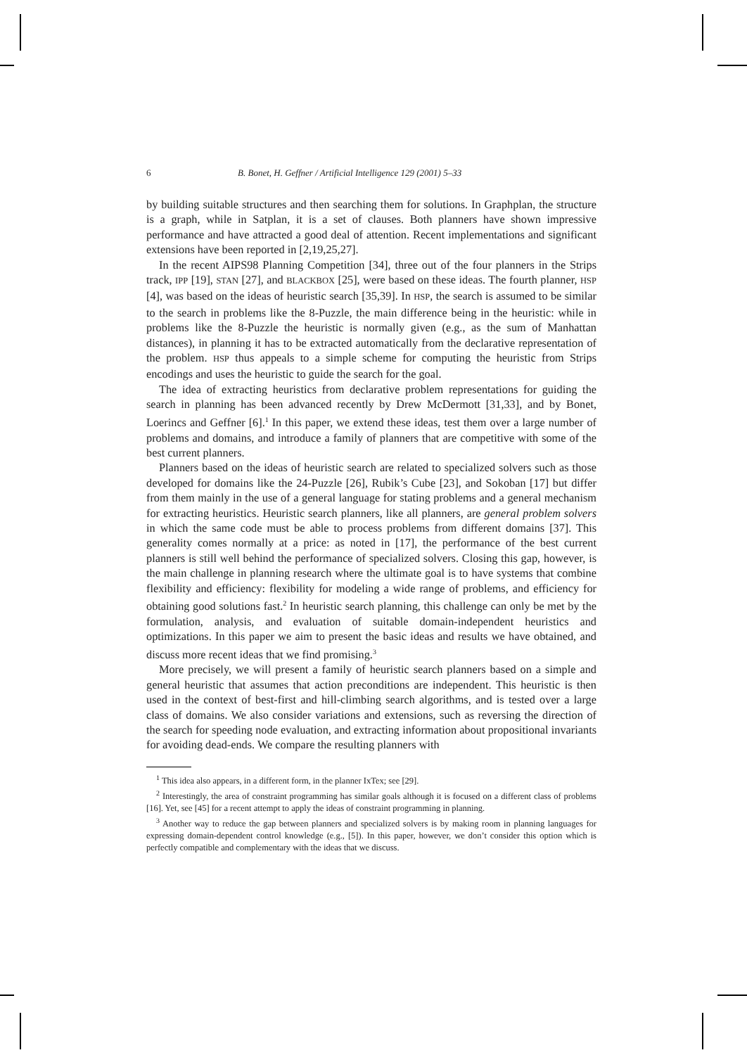6 B. Bonet, H. Geffner / Artificial Intelligence 129 (2001) 5–33
by building suitable structures and then searching them for solutions. In Graphplan, the structure is a graph, while in Satplan, it is a set of clauses. Both planners have shown impressive performance and have attracted a good deal of attention. Recent implementations and significant extensions have been reported in [2,19,25,27].
In the recent AIPS98 Planning Competition [34], three out of the four planners in the Strips track, IPP [19], STAN [27], and BLACKBOX [25], were based on these ideas. The fourth planner, HSP [4], was based on the ideas of heuristic search [35,39]. In HSP, the search is assumed to be similar to the search in problems like the 8-Puzzle, the main difference being in the heuristic: while in problems like the 8-Puzzle the heuristic is normally given (e.g., as the sum of Manhattan distances), in planning it has to be extracted automatically from the declarative representation of the problem. HSP thus appeals to a simple scheme for computing the heuristic from Strips encodings and uses the heuristic to guide the search for the goal.
The idea of extracting heuristics from declarative problem representations for guiding the search in planning has been advanced recently by Drew McDermott [31,33], and by Bonet, Loerincs and Geffner [6].<sup>1</sup> In this paper, we extend these ideas, test them over a large number of problems and domains, and introduce a family of planners that are competitive with some of the best current planners.
Planners based on the ideas of heuristic search are related to specialized solvers such as those developed for domains like the 24-Puzzle [26], Rubik’s Cube [23], and Sokoban [17] but differ from them mainly in the use of a general language for stating problems and a general mechanism for extracting heuristics. Heuristic search planners, like all planners, are general problem solvers in which the same code must be able to process problems from different domains [37]. This generality comes normally at a price: as noted in [17], the performance of the best current planners is still well behind the performance of specialized solvers. Closing this gap, however, is the main challenge in planning research where the ultimate goal is to have systems that combine flexibility and efficiency: flexibility for modeling a wide range of problems, and efficiency for obtaining good solutions fast.<sup>2</sup> In heuristic search planning, this challenge can only be met by the formulation, analysis, and evaluation of suitable domain-independent heuristics and optimizations. In this paper we aim to present the basic ideas and results we have obtained, and discuss more recent ideas that we find promising.<sup>3</sup>
More precisely, we will present a family of heuristic search planners based on a simple and general heuristic that assumes that action preconditions are independent. This heuristic is then used in the context of best-first and hill-climbing search algorithms, and is tested over a large class of domains. We also consider variations and extensions, such as reversing the direction of the search for speeding node evaluation, and extracting information about propositional invariants for avoiding dead-ends. We compare the resulting planners with
<sup>1</sup> This idea also appears, in a different form, in the planner IxTex; see [29].
<sup>2</sup> Interestingly, the area of constraint programming has similar goals although it is focused on a different class of problems [16]. Yet, see [45] for a recent attempt to apply the ideas of constraint programming in planning.
<sup>3</sup> Another way to reduce the gap between planners and specialized solvers is by making room in planning languages for expressing domain-dependent control knowledge (e.g., [5]). In this paper, however, we don’t consider this option which is perfectly compatible and complementary with the ideas that we discuss.